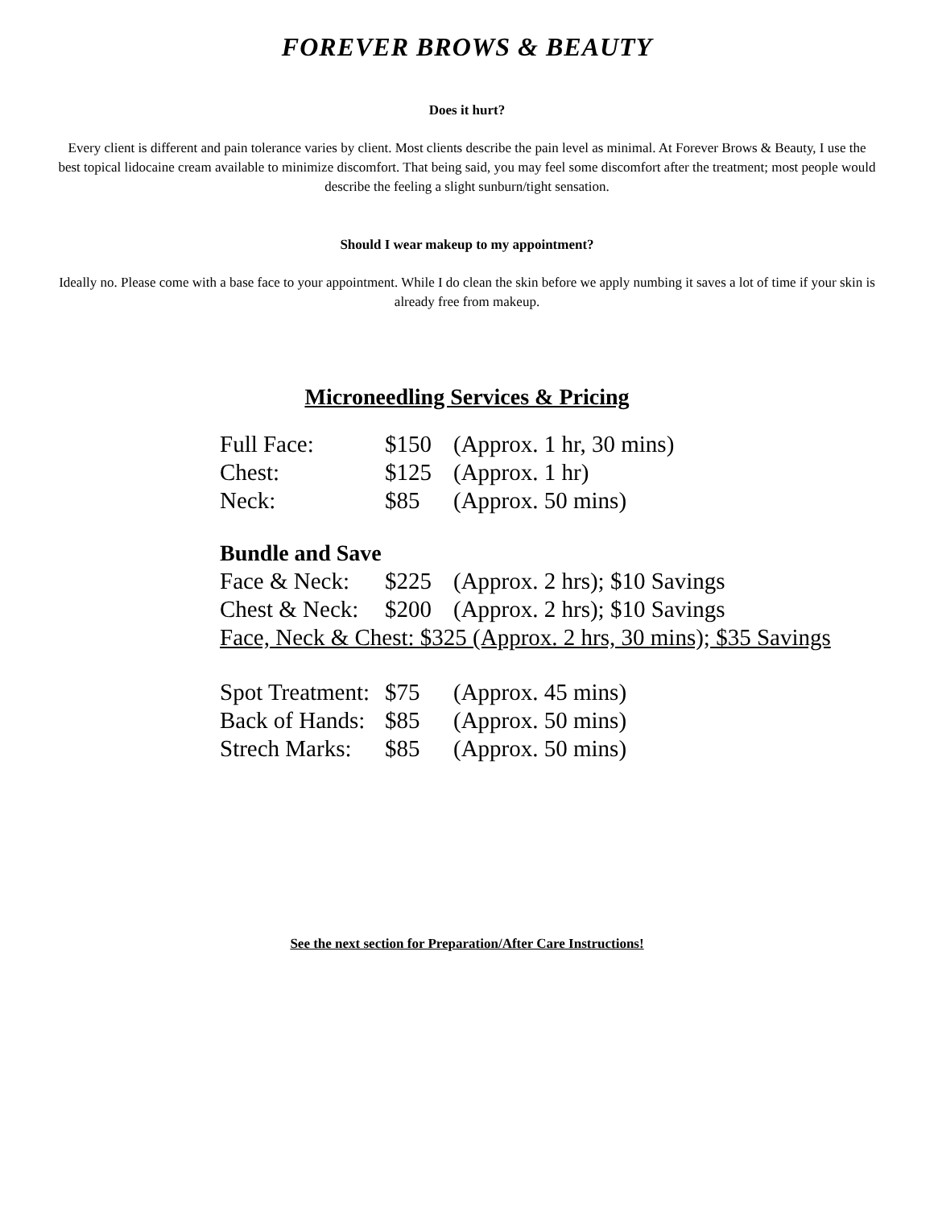FOREVER BROWS & BEAUTY
Does it hurt?
Every client is different and pain tolerance varies by client. Most clients describe the pain level as minimal. At Forever Brows & Beauty, I use the best topical lidocaine cream available to minimize discomfort. That being said, you may feel some discomfort after the treatment; most people would describe the feeling a slight sunburn/tight sensation.
Should I wear makeup to my appointment?
Ideally no. Please come with a base face to your appointment. While I do clean the skin before we apply numbing it saves a lot of time if your skin is already free from makeup.
Microneedling Services & Pricing
Full Face: $150 (Approx. 1 hr, 30 mins)
Chest: $125 (Approx. 1 hr)
Neck: $85 (Approx. 50 mins)
Bundle and Save
Face & Neck: $225 (Approx. 2 hrs); $10 Savings
Chest & Neck: $200 (Approx. 2 hrs); $10 Savings
Face, Neck & Chest: $325 (Approx. 2 hrs, 30 mins); $35 Savings
Spot Treatment: $75 (Approx. 45 mins)
Back of Hands: $85 (Approx. 50 mins)
Strech Marks: $85 (Approx. 50 mins)
See the next section for Preparation/After Care Instructions!